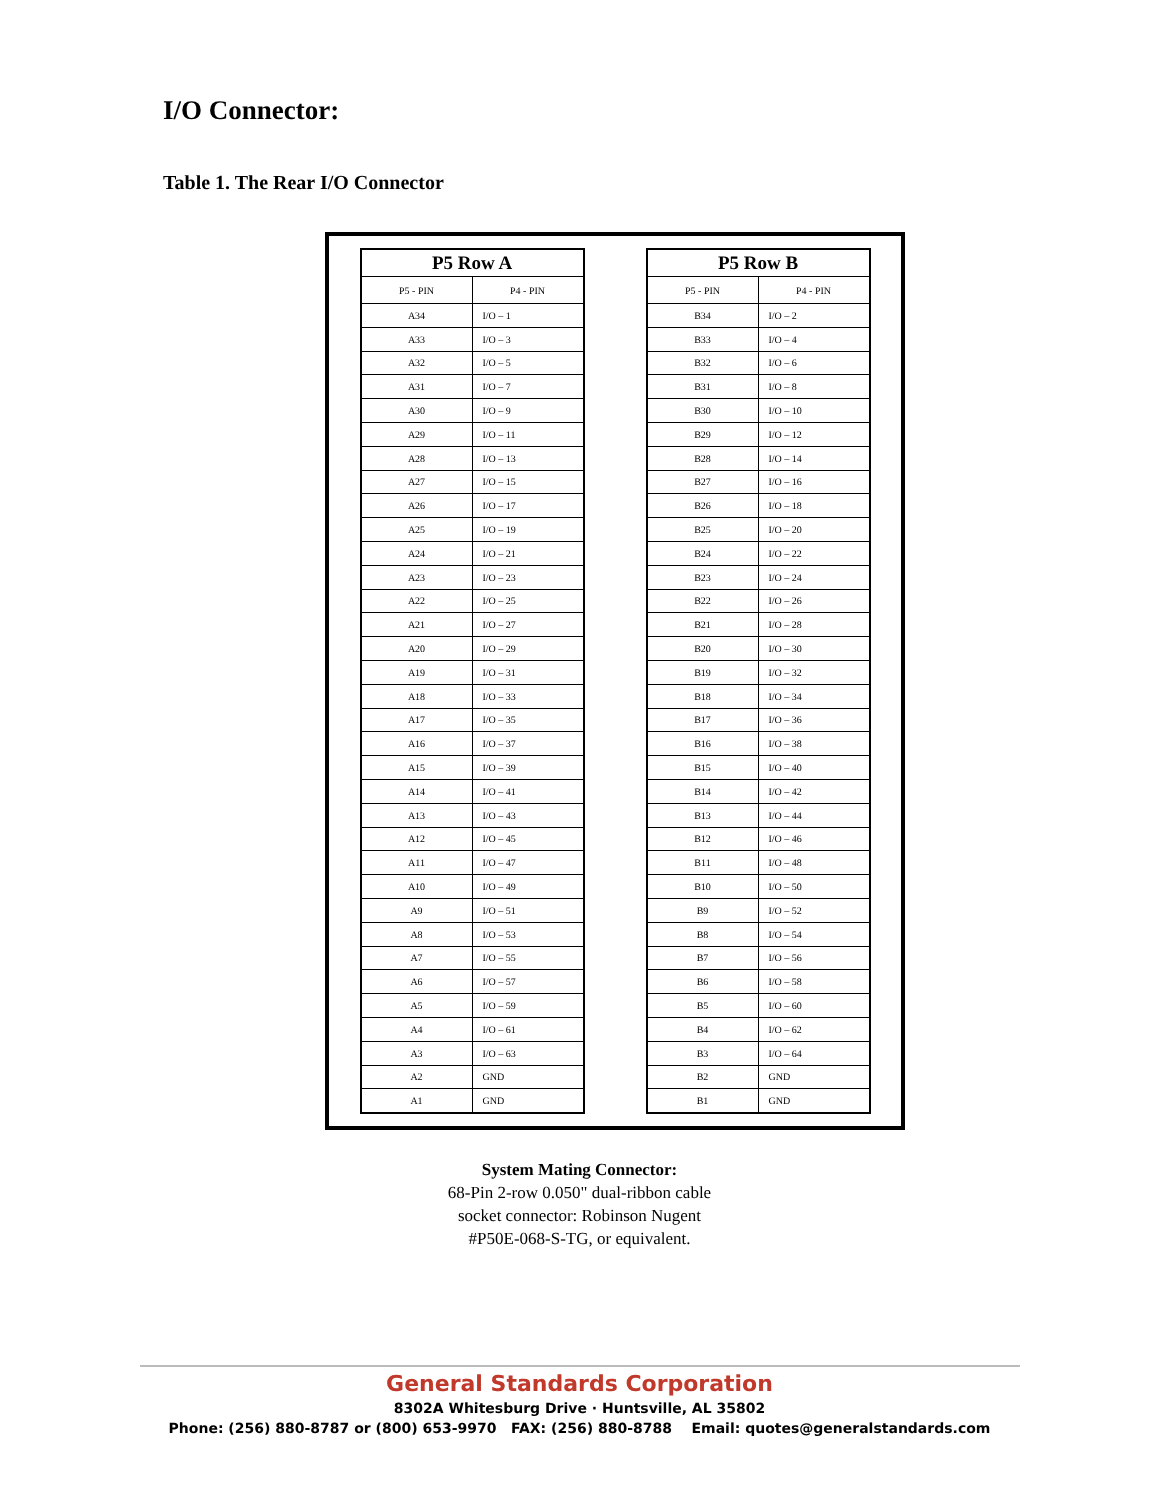I/O Connector:
Table 1. The Rear I/O Connector
| P5 Row A | |
| --- | --- |
| P5 - PIN | P4 - PIN |
| A34 | I/O – 1 |
| A33 | I/O – 3 |
| A32 | I/O – 5 |
| A31 | I/O – 7 |
| A30 | I/O – 9 |
| A29 | I/O – 11 |
| A28 | I/O – 13 |
| A27 | I/O – 15 |
| A26 | I/O – 17 |
| A25 | I/O – 19 |
| A24 | I/O – 21 |
| A23 | I/O – 23 |
| A22 | I/O – 25 |
| A21 | I/O – 27 |
| A20 | I/O – 29 |
| A19 | I/O – 31 |
| A18 | I/O – 33 |
| A17 | I/O – 35 |
| A16 | I/O – 37 |
| A15 | I/O – 39 |
| A14 | I/O – 41 |
| A13 | I/O – 43 |
| A12 | I/O – 45 |
| A11 | I/O – 47 |
| A10 | I/O – 49 |
| A9 | I/O – 51 |
| A8 | I/O – 53 |
| A7 | I/O – 55 |
| A6 | I/O – 57 |
| A5 | I/O – 59 |
| A4 | I/O – 61 |
| A3 | I/O – 63 |
| A2 | GND |
| A1 | GND |
| P5 Row B | |
| --- | --- |
| P5 - PIN | P4 - PIN |
| B34 | I/O – 2 |
| B33 | I/O – 4 |
| B32 | I/O – 6 |
| B31 | I/O – 8 |
| B30 | I/O – 10 |
| B29 | I/O – 12 |
| B28 | I/O – 14 |
| B27 | I/O – 16 |
| B26 | I/O – 18 |
| B25 | I/O – 20 |
| B24 | I/O – 22 |
| B23 | I/O – 24 |
| B22 | I/O – 26 |
| B21 | I/O – 28 |
| B20 | I/O – 30 |
| B19 | I/O – 32 |
| B18 | I/O – 34 |
| B17 | I/O – 36 |
| B16 | I/O – 38 |
| B15 | I/O – 40 |
| B14 | I/O – 42 |
| B13 | I/O – 44 |
| B12 | I/O – 46 |
| B11 | I/O – 48 |
| B10 | I/O – 50 |
| B9 | I/O – 52 |
| B8 | I/O – 54 |
| B7 | I/O – 56 |
| B6 | I/O – 58 |
| B5 | I/O – 60 |
| B4 | I/O – 62 |
| B3 | I/O – 64 |
| B2 | GND |
| B1 | GND |
System Mating Connector:
68-Pin 2-row 0.050" dual-ribbon cable
socket connector: Robinson Nugent
#P50E-068-S-TG, or equivalent.
General Standards Corporation
8302A Whitesburg Drive · Huntsville, AL 35802
Phone: (256) 880-8787 or (800) 653-9970 FAX: (256) 880-8788 Email: quotes@generalstandards.com